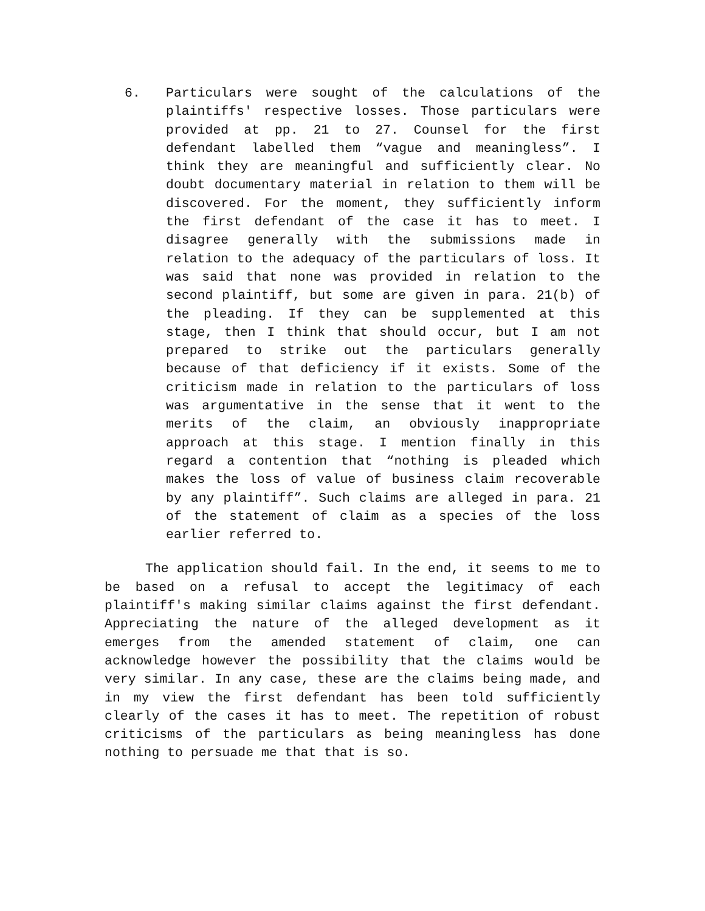6. Particulars were sought of the calculations of the plaintiffs' respective losses. Those particulars were provided at pp. 21 to 27. Counsel for the first defendant labelled them “vague and meaningless”. I think they are meaningful and sufficiently clear. No doubt documentary material in relation to them will be discovered. For the moment, they sufficiently inform the first defendant of the case it has to meet. I disagree generally with the submissions made in relation to the adequacy of the particulars of loss. It was said that none was provided in relation to the second plaintiff, but some are given in para. 21(b) of the pleading. If they can be supplemented at this stage, then I think that should occur, but I am not prepared to strike out the particulars generally because of that deficiency if it exists. Some of the criticism made in relation to the particulars of loss was argumentative in the sense that it went to the merits of the claim, an obviously inappropriate approach at this stage. I mention finally in this regard a contention that “nothing is pleaded which makes the loss of value of business claim recoverable by any plaintiff”. Such claims are alleged in para. 21 of the statement of claim as a species of the loss earlier referred to.
The application should fail. In the end, it seems to me to be based on a refusal to accept the legitimacy of each plaintiff's making similar claims against the first defendant. Appreciating the nature of the alleged development as it emerges from the amended statement of claim, one can acknowledge however the possibility that the claims would be very similar. In any case, these are the claims being made, and in my view the first defendant has been told sufficiently clearly of the cases it has to meet. The repetition of robust criticisms of the particulars as being meaningless has done nothing to persuade me that that is so.